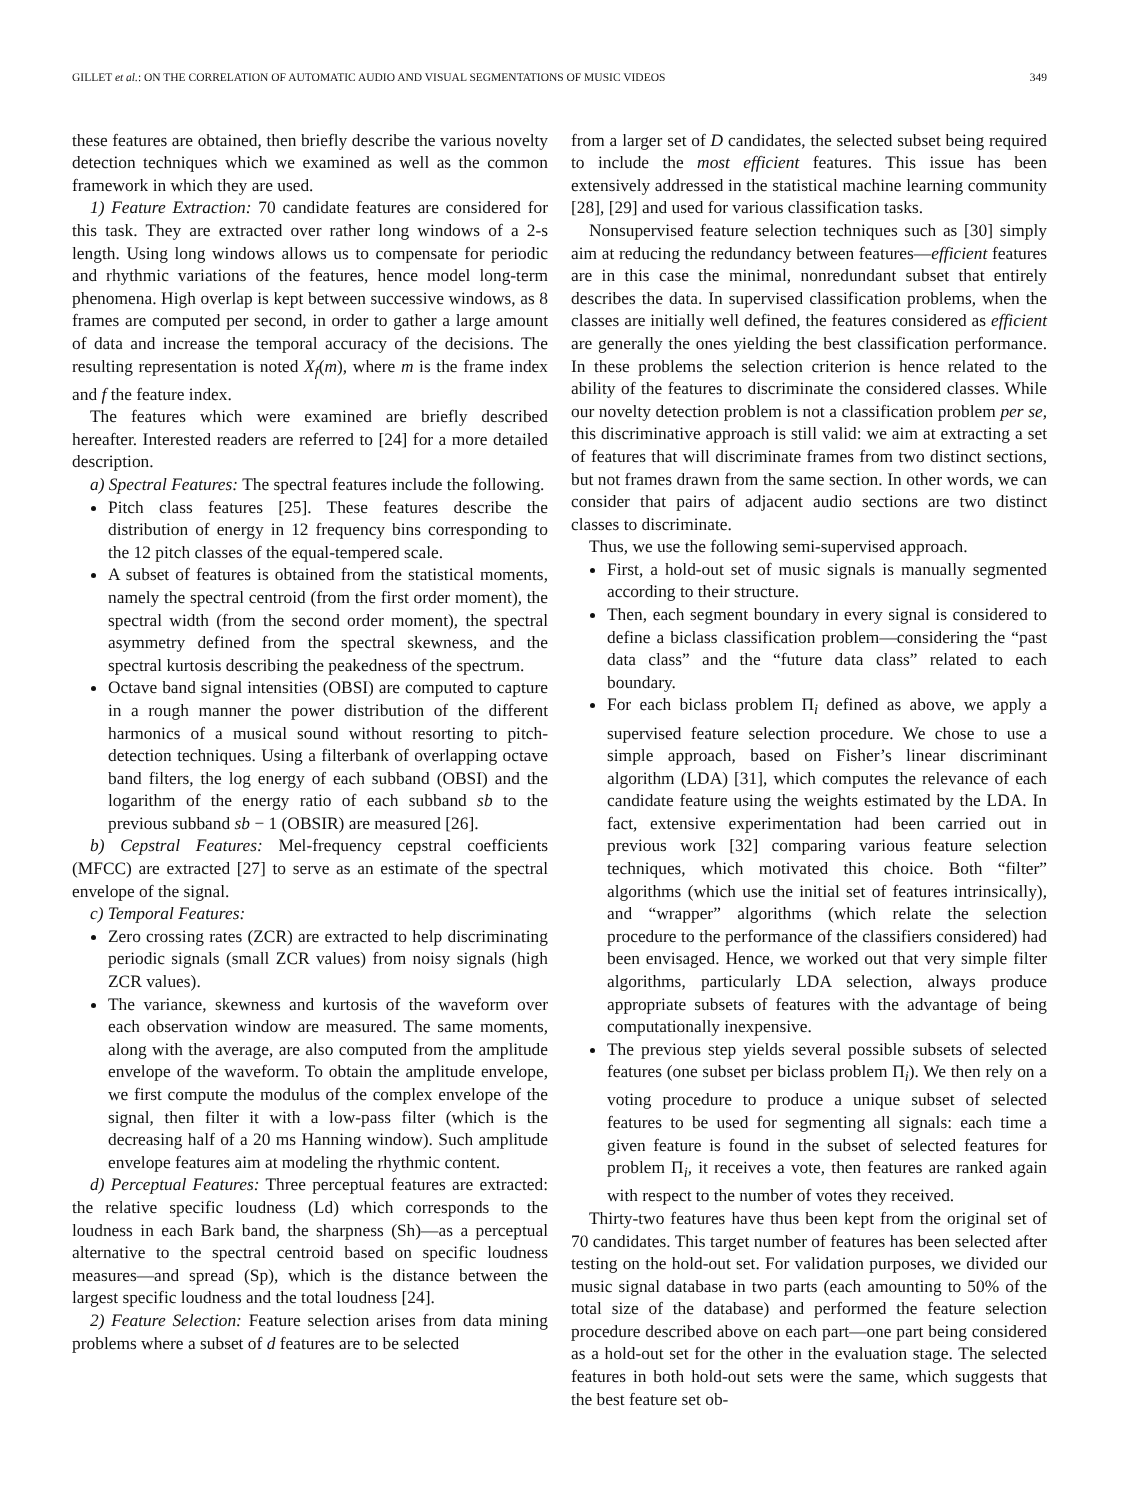GILLET et al.: ON THE CORRELATION OF AUTOMATIC AUDIO AND VISUAL SEGMENTATIONS OF MUSIC VIDEOS 349
these features are obtained, then briefly describe the various novelty detection techniques which we examined as well as the common framework in which they are used.
1) Feature Extraction: 70 candidate features are considered for this task. They are extracted over rather long windows of a 2-s length. Using long windows allows us to compensate for periodic and rhythmic variations of the features, hence model long-term phenomena. High overlap is kept between successive windows, as 8 frames are computed per second, in order to gather a large amount of data and increase the temporal accuracy of the decisions. The resulting representation is noted X<sub>f</sub>(m), where m is the frame index and f the feature index.
The features which were examined are briefly described hereafter. Interested readers are referred to [24] for a more detailed description.
a) Spectral Features: The spectral features include the following.
Pitch class features [25]. These features describe the distribution of energy in 12 frequency bins corresponding to the 12 pitch classes of the equal-tempered scale.
A subset of features is obtained from the statistical moments, namely the spectral centroid (from the first order moment), the spectral width (from the second order moment), the spectral asymmetry defined from the spectral skewness, and the spectral kurtosis describing the peakedness of the spectrum.
Octave band signal intensities (OBSI) are computed to capture in a rough manner the power distribution of the different harmonics of a musical sound without resorting to pitch-detection techniques. Using a filterbank of overlapping octave band filters, the log energy of each subband (OBSI) and the logarithm of the energy ratio of each subband sb to the previous subband sb − 1 (OBSIR) are measured [26].
b) Cepstral Features: Mel-frequency cepstral coefficients (MFCC) are extracted [27] to serve as an estimate of the spectral envelope of the signal.
c) Temporal Features:
Zero crossing rates (ZCR) are extracted to help discriminating periodic signals (small ZCR values) from noisy signals (high ZCR values).
The variance, skewness and kurtosis of the waveform over each observation window are measured. The same moments, along with the average, are also computed from the amplitude envelope of the waveform. To obtain the amplitude envelope, we first compute the modulus of the complex envelope of the signal, then filter it with a low-pass filter (which is the decreasing half of a 20 ms Hanning window). Such amplitude envelope features aim at modeling the rhythmic content.
d) Perceptual Features: Three perceptual features are extracted: the relative specific loudness (Ld) which corresponds to the loudness in each Bark band, the sharpness (Sh)—as a perceptual alternative to the spectral centroid based on specific loudness measures—and spread (Sp), which is the distance between the largest specific loudness and the total loudness [24].
2) Feature Selection: Feature selection arises from data mining problems where a subset of d features are to be selected
from a larger set of D candidates, the selected subset being required to include the most efficient features. This issue has been extensively addressed in the statistical machine learning community [28], [29] and used for various classification tasks.
Nonsupervised feature selection techniques such as [30] simply aim at reducing the redundancy between features—efficient features are in this case the minimal, nonredundant subset that entirely describes the data. In supervised classification problems, when the classes are initially well defined, the features considered as efficient are generally the ones yielding the best classification performance. In these problems the selection criterion is hence related to the ability of the features to discriminate the considered classes. While our novelty detection problem is not a classification problem per se, this discriminative approach is still valid: we aim at extracting a set of features that will discriminate frames from two distinct sections, but not frames drawn from the same section. In other words, we can consider that pairs of adjacent audio sections are two distinct classes to discriminate.
Thus, we use the following semi-supervised approach.
First, a hold-out set of music signals is manually segmented according to their structure.
Then, each segment boundary in every signal is considered to define a biclass classification problem—considering the “past data class” and the “future data class” related to each boundary.
For each biclass problem Π<sub>i</sub> defined as above, we apply a supervised feature selection procedure. We chose to use a simple approach, based on Fisher’s linear discriminant algorithm (LDA) [31], which computes the relevance of each candidate feature using the weights estimated by the LDA. In fact, extensive experimentation had been carried out in previous work [32] comparing various feature selection techniques, which motivated this choice. Both “filter” algorithms (which use the initial set of features intrinsically), and “wrapper” algorithms (which relate the selection procedure to the performance of the classifiers considered) had been envisaged. Hence, we worked out that very simple filter algorithms, particularly LDA selection, always produce appropriate subsets of features with the advantage of being computationally inexpensive.
The previous step yields several possible subsets of selected features (one subset per biclass problem Π<sub>i</sub>). We then rely on a voting procedure to produce a unique subset of selected features to be used for segmenting all signals: each time a given feature is found in the subset of selected features for problem Π<sub>i</sub>, it receives a vote, then features are ranked again with respect to the number of votes they received.
Thirty-two features have thus been kept from the original set of 70 candidates. This target number of features has been selected after testing on the hold-out set. For validation purposes, we divided our music signal database in two parts (each amounting to 50% of the total size of the database) and performed the feature selection procedure described above on each part—one part being considered as a hold-out set for the other in the evaluation stage. The selected features in both hold-out sets were the same, which suggests that the best feature set ob-